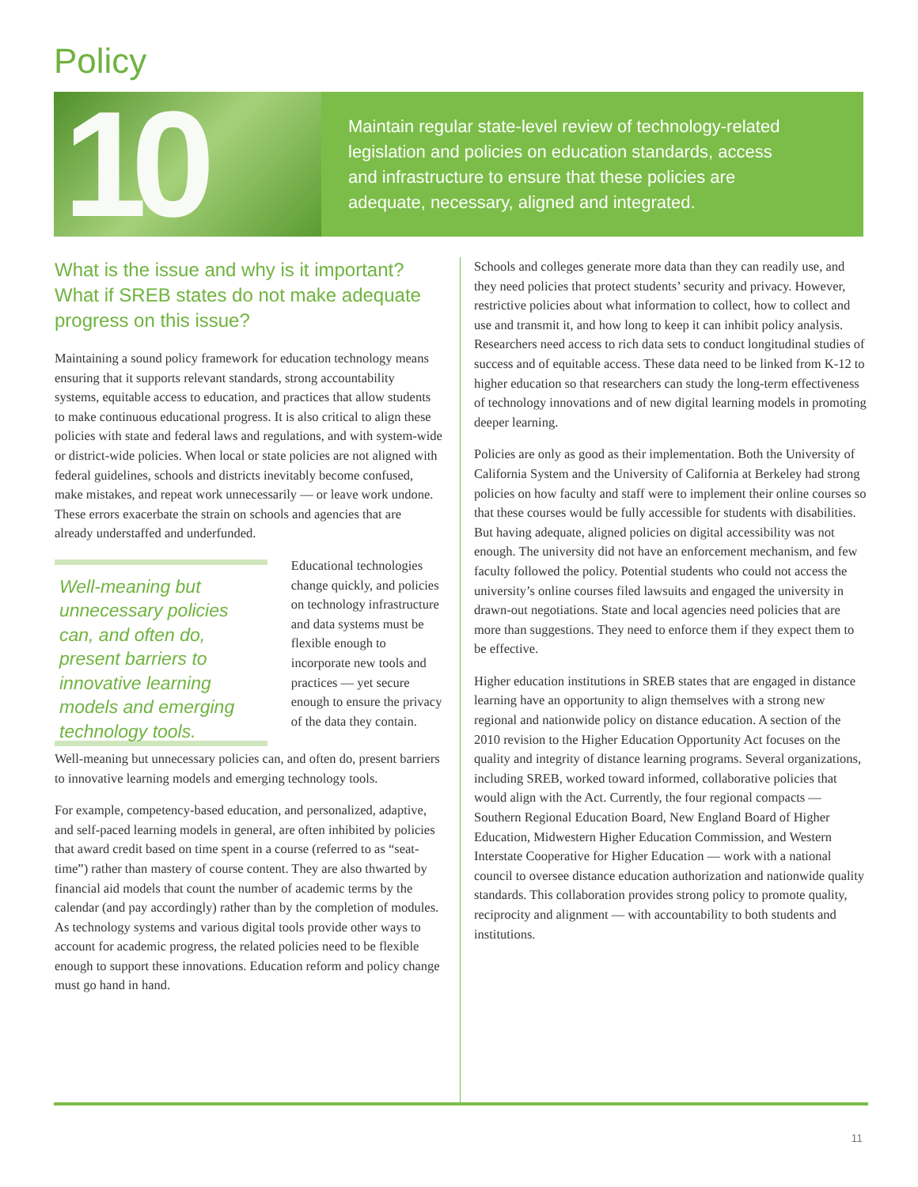Policy
10
Maintain regular state-level review of technology-related legislation and policies on education standards, access and infrastructure to ensure that these policies are adequate, necessary, aligned and integrated.
What is the issue and why is it important? What if SREB states do not make adequate progress on this issue?
Maintaining a sound policy framework for education technology means ensuring that it supports relevant standards, strong accountability systems, equitable access to education, and practices that allow students to make continuous educational progress. It is also critical to align these policies with state and federal laws and regulations, and with system-wide or district-wide policies. When local or state policies are not aligned with federal guidelines, schools and districts inevitably become confused, make mistakes, and repeat work unnecessarily — or leave work undone. These errors exacerbate the strain on schools and agencies that are already understaffed and underfunded.
Well-meaning but unnecessary policies can, and often do, present barriers to innovative learning models and emerging technology tools.
Educational technologies change quickly, and policies on technology infrastructure and data systems must be flexible enough to incorporate new tools and practices — yet secure enough to ensure the privacy of the data they contain.
Well-meaning but unnecessary policies can, and often do, present barriers to innovative learning models and emerging technology tools.
For example, competency-based education, and personalized, adaptive, and self-paced learning models in general, are often inhibited by policies that award credit based on time spent in a course (referred to as “seat-time”) rather than mastery of course content. They are also thwarted by financial aid models that count the number of academic terms by the calendar (and pay accordingly) rather than by the completion of modules. As technology systems and various digital tools provide other ways to account for academic progress, the related policies need to be flexible enough to support these innovations. Education reform and policy change must go hand in hand.
Schools and colleges generate more data than they can readily use, and they need policies that protect students’ security and privacy. However, restrictive policies about what information to collect, how to collect and use and transmit it, and how long to keep it can inhibit policy analysis. Researchers need access to rich data sets to conduct longitudinal studies of success and of equitable access. These data need to be linked from K-12 to higher education so that researchers can study the long-term effectiveness of technology innovations and of new digital learning models in promoting deeper learning.
Policies are only as good as their implementation. Both the University of California System and the University of California at Berkeley had strong policies on how faculty and staff were to implement their online courses so that these courses would be fully accessible for students with disabilities. But having adequate, aligned policies on digital accessibility was not enough. The university did not have an enforcement mechanism, and few faculty followed the policy. Potential students who could not access the university’s online courses filed lawsuits and engaged the university in drawn-out negotiations. State and local agencies need policies that are more than suggestions. They need to enforce them if they expect them to be effective.
Higher education institutions in SREB states that are engaged in distance learning have an opportunity to align themselves with a strong new regional and nationwide policy on distance education. A section of the 2010 revision to the Higher Education Opportunity Act focuses on the quality and integrity of distance learning programs. Several organizations, including SREB, worked toward informed, collaborative policies that would align with the Act. Currently, the four regional compacts — Southern Regional Education Board, New England Board of Higher Education, Midwestern Higher Education Commission, and Western Interstate Cooperative for Higher Education — work with a national council to oversee distance education authorization and nationwide quality standards. This collaboration provides strong policy to promote quality, reciprocity and alignment — with accountability to both students and institutions.
11